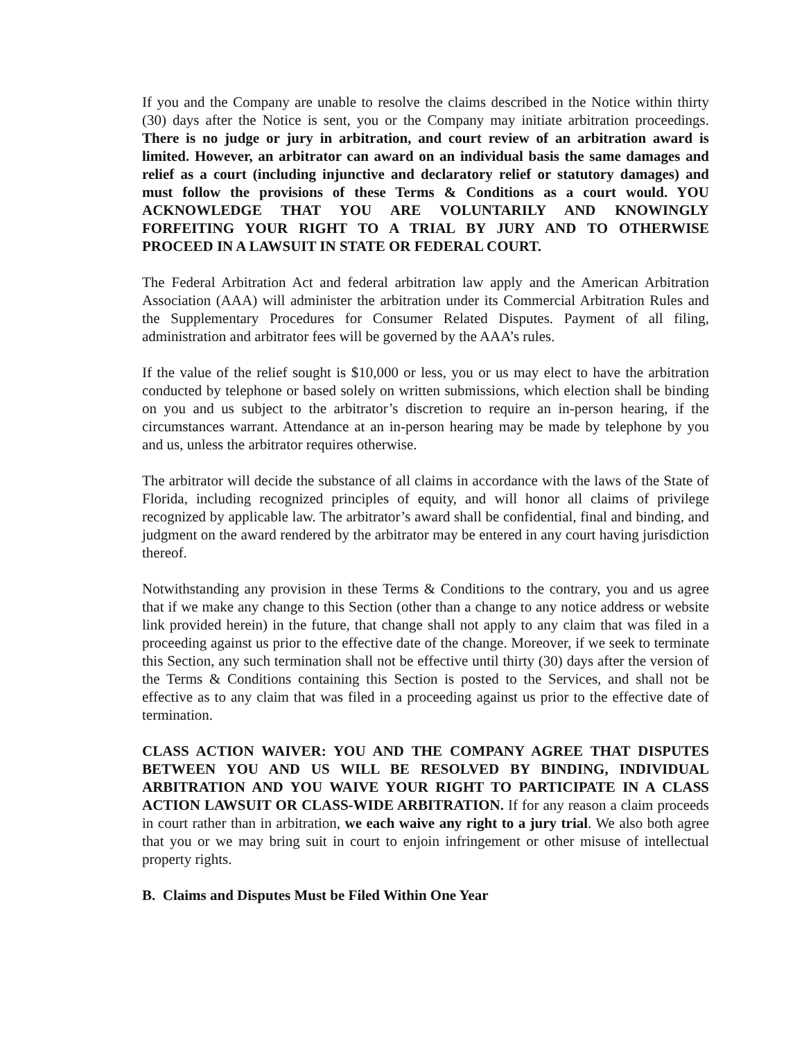If you and the Company are unable to resolve the claims described in the Notice within thirty (30) days after the Notice is sent, you or the Company may initiate arbitration proceedings. There is no judge or jury in arbitration, and court review of an arbitration award is limited. However, an arbitrator can award on an individual basis the same damages and relief as a court (including injunctive and declaratory relief or statutory damages) and must follow the provisions of these Terms & Conditions as a court would. YOU ACKNOWLEDGE THAT YOU ARE VOLUNTARILY AND KNOWINGLY FORFEITING YOUR RIGHT TO A TRIAL BY JURY AND TO OTHERWISE PROCEED IN A LAWSUIT IN STATE OR FEDERAL COURT.
The Federal Arbitration Act and federal arbitration law apply and the American Arbitration Association (AAA) will administer the arbitration under its Commercial Arbitration Rules and the Supplementary Procedures for Consumer Related Disputes. Payment of all filing, administration and arbitrator fees will be governed by the AAA’s rules.
If the value of the relief sought is $10,000 or less, you or us may elect to have the arbitration conducted by telephone or based solely on written submissions, which election shall be binding on you and us subject to the arbitrator’s discretion to require an in-person hearing, if the circumstances warrant. Attendance at an in-person hearing may be made by telephone by you and us, unless the arbitrator requires otherwise.
The arbitrator will decide the substance of all claims in accordance with the laws of the State of Florida, including recognized principles of equity, and will honor all claims of privilege recognized by applicable law. The arbitrator’s award shall be confidential, final and binding, and judgment on the award rendered by the arbitrator may be entered in any court having jurisdiction thereof.
Notwithstanding any provision in these Terms & Conditions to the contrary, you and us agree that if we make any change to this Section (other than a change to any notice address or website link provided herein) in the future, that change shall not apply to any claim that was filed in a proceeding against us prior to the effective date of the change. Moreover, if we seek to terminate this Section, any such termination shall not be effective until thirty (30) days after the version of the Terms & Conditions containing this Section is posted to the Services, and shall not be effective as to any claim that was filed in a proceeding against us prior to the effective date of termination.
CLASS ACTION WAIVER: YOU AND THE COMPANY AGREE THAT DISPUTES BETWEEN YOU AND US WILL BE RESOLVED BY BINDING, INDIVIDUAL ARBITRATION AND YOU WAIVE YOUR RIGHT TO PARTICIPATE IN A CLASS ACTION LAWSUIT OR CLASS-WIDE ARBITRATION. If for any reason a claim proceeds in court rather than in arbitration, we each waive any right to a jury trial. We also both agree that you or we may bring suit in court to enjoin infringement or other misuse of intellectual property rights.
B. Claims and Disputes Must be Filed Within One Year